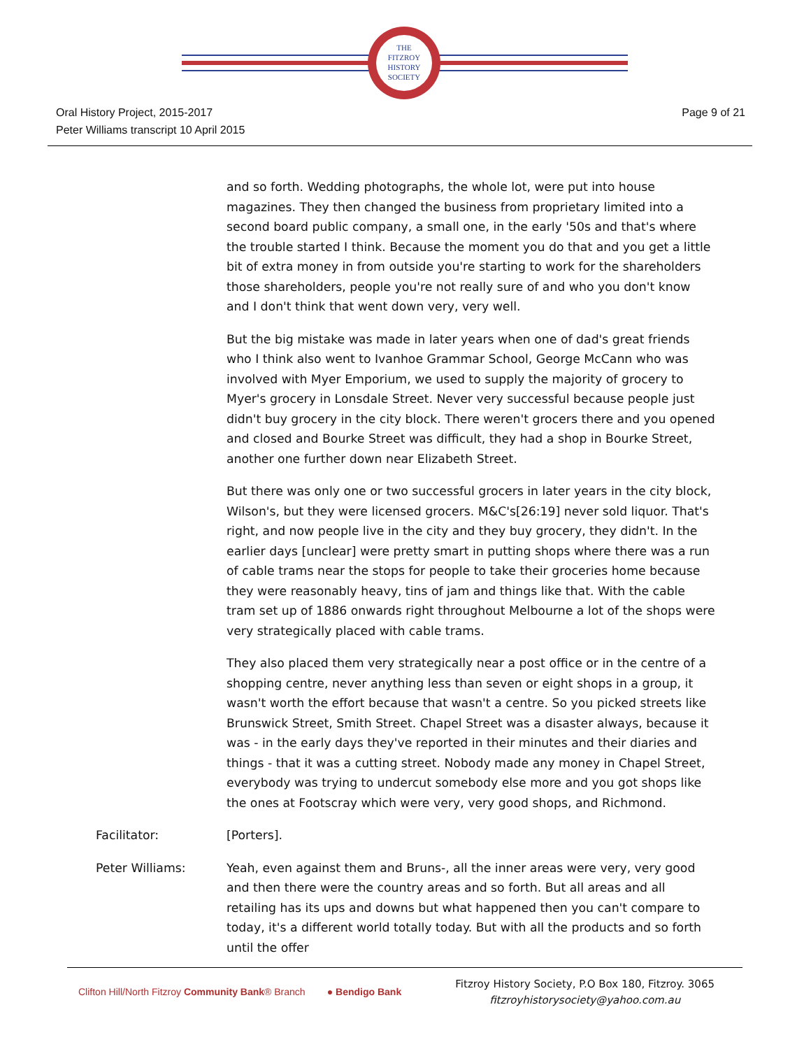THE
FITZROY
HISTORY
SOCIETY
Oral History Project, 2015-2017
Peter Williams transcript 10 April 2015
Page 9 of 21
and so forth. Wedding photographs, the whole lot, were put into house magazines. They then changed the business from proprietary limited into a second board public company, a small one, in the early '50s and that's where the trouble started I think. Because the moment you do that and you get a little bit of extra money in from outside you're starting to work for the shareholders those shareholders, people you're not really sure of and who you don't know and I don't think that went down very, very well.
But the big mistake was made in later years when one of dad's great friends who I think also went to Ivanhoe Grammar School, George McCann who was involved with Myer Emporium, we used to supply the majority of grocery to Myer's grocery in Lonsdale Street. Never very successful because people just didn't buy grocery in the city block. There weren't grocers there and you opened and closed and Bourke Street was difficult, they had a shop in Bourke Street, another one further down near Elizabeth Street.
But there was only one or two successful grocers in later years in the city block, Wilson's, but they were licensed grocers. M&C's[26:19] never sold liquor. That's right, and now people live in the city and they buy grocery, they didn't. In the earlier days [unclear] were pretty smart in putting shops where there was a run of cable trams near the stops for people to take their groceries home because they were reasonably heavy, tins of jam and things like that. With the cable tram set up of 1886 onwards right throughout Melbourne a lot of the shops were very strategically placed with cable trams.
They also placed them very strategically near a post office or in the centre of a shopping centre, never anything less than seven or eight shops in a group, it wasn't worth the effort because that wasn't a centre. So you picked streets like Brunswick Street, Smith Street. Chapel Street was a disaster always, because it was - in the early days they've reported in their minutes and their diaries and things - that it was a cutting street. Nobody made any money in Chapel Street, everybody was trying to undercut somebody else more and you got shops like the ones at Footscray which were very, very good shops, and Richmond.
Facilitator: [Porters].
Peter Williams: Yeah, even against them and Bruns-, all the inner areas were very, very good and then there were the country areas and so forth. But all areas and all retailing has its ups and downs but what happened then you can't compare to today, it's a different world totally today. But with all the products and so forth until the offer
Clifton Hill/North Fitzroy Community Bank® Branch ● Bendigo Bank
Fitzroy History Society, P.O Box 180, Fitzroy. 3065
fitzroyhistorysociety@yahoo.com.au